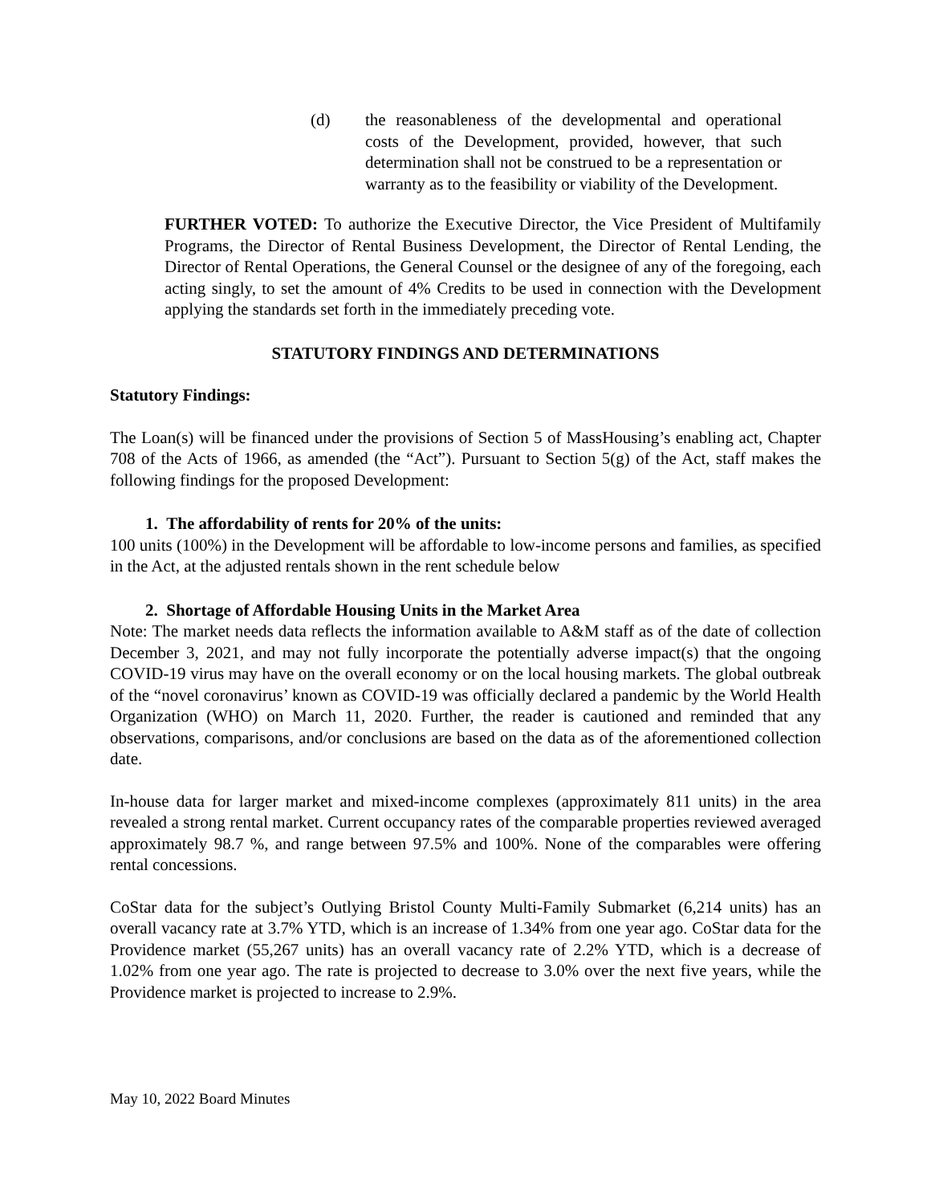(d) the reasonableness of the developmental and operational costs of the Development, provided, however, that such determination shall not be construed to be a representation or warranty as to the feasibility or viability of the Development.
FURTHER VOTED: To authorize the Executive Director, the Vice President of Multifamily Programs, the Director of Rental Business Development, the Director of Rental Lending, the Director of Rental Operations, the General Counsel or the designee of any of the foregoing, each acting singly, to set the amount of 4% Credits to be used in connection with the Development applying the standards set forth in the immediately preceding vote.
STATUTORY FINDINGS AND DETERMINATIONS
Statutory Findings:
The Loan(s) will be financed under the provisions of Section 5 of MassHousing’s enabling act, Chapter 708 of the Acts of 1966, as amended (the “Act”). Pursuant to Section 5(g) of the Act, staff makes the following findings for the proposed Development:
1. The affordability of rents for 20% of the units:
100 units (100%) in the Development will be affordable to low-income persons and families, as specified in the Act, at the adjusted rentals shown in the rent schedule below
2. Shortage of Affordable Housing Units in the Market Area
Note: The market needs data reflects the information available to A&M staff as of the date of collection December 3, 2021, and may not fully incorporate the potentially adverse impact(s) that the ongoing COVID-19 virus may have on the overall economy or on the local housing markets. The global outbreak of the “novel coronavirus’ known as COVID-19 was officially declared a pandemic by the World Health Organization (WHO) on March 11, 2020. Further, the reader is cautioned and reminded that any observations, comparisons, and/or conclusions are based on the data as of the aforementioned collection date.
In-house data for larger market and mixed-income complexes (approximately 811 units) in the area revealed a strong rental market. Current occupancy rates of the comparable properties reviewed averaged approximately 98.7 %, and range between 97.5% and 100%. None of the comparables were offering rental concessions.
CoStar data for the subject’s Outlying Bristol County Multi-Family Submarket (6,214 units) has an overall vacancy rate at 3.7% YTD, which is an increase of 1.34% from one year ago. CoStar data for the Providence market (55,267 units) has an overall vacancy rate of 2.2% YTD, which is a decrease of 1.02% from one year ago. The rate is projected to decrease to 3.0% over the next five years, while the Providence market is projected to increase to 2.9%.
May 10, 2022 Board Minutes